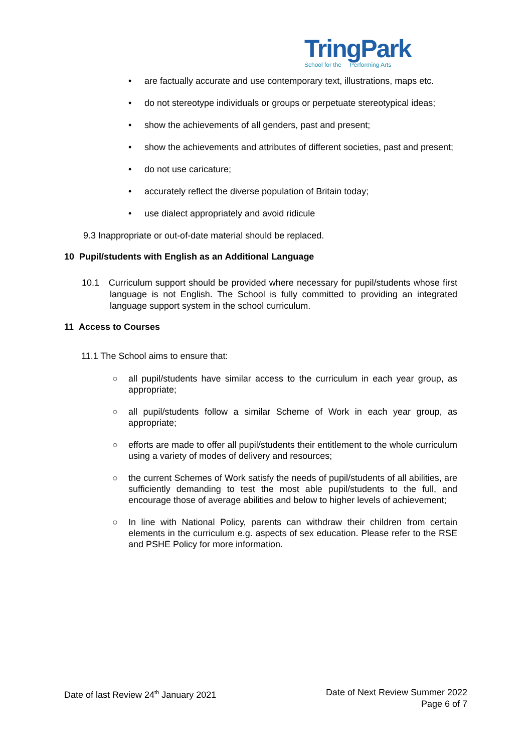TringPark
School for the Performing Arts
• are factually accurate and use contemporary text, illustrations, maps etc.
• do not stereotype individuals or groups or perpetuate stereotypical ideas;
• show the achievements of all genders, past and present;
• show the achievements and attributes of different societies, past and present;
• do not use caricature;
• accurately reflect the diverse population of Britain today;
• use dialect appropriately and avoid ridicule
9.3 Inappropriate or out-of-date material should be replaced.
10 Pupil/students with English as an Additional Language
10.1 Curriculum support should be provided where necessary for pupil/students whose first language is not English. The School is fully committed to providing an integrated language support system in the school curriculum.
11 Access to Courses
11.1 The School aims to ensure that:
○ all pupil/students have similar access to the curriculum in each year group, as appropriate;
○ all pupil/students follow a similar Scheme of Work in each year group, as appropriate;
○ efforts are made to offer all pupil/students their entitlement to the whole curriculum using a variety of modes of delivery and resources;
○ the current Schemes of Work satisfy the needs of pupil/students of all abilities, are sufficiently demanding to test the most able pupil/students to the full, and encourage those of average abilities and below to higher levels of achievement;
○ In line with National Policy, parents can withdraw their children from certain elements in the curriculum e.g. aspects of sex education. Please refer to the RSE and PSHE Policy for more information.
Date of last Review 24<sup>th</sup> January 2021
Date of Next Review Summer 2022
Page 6 of 7